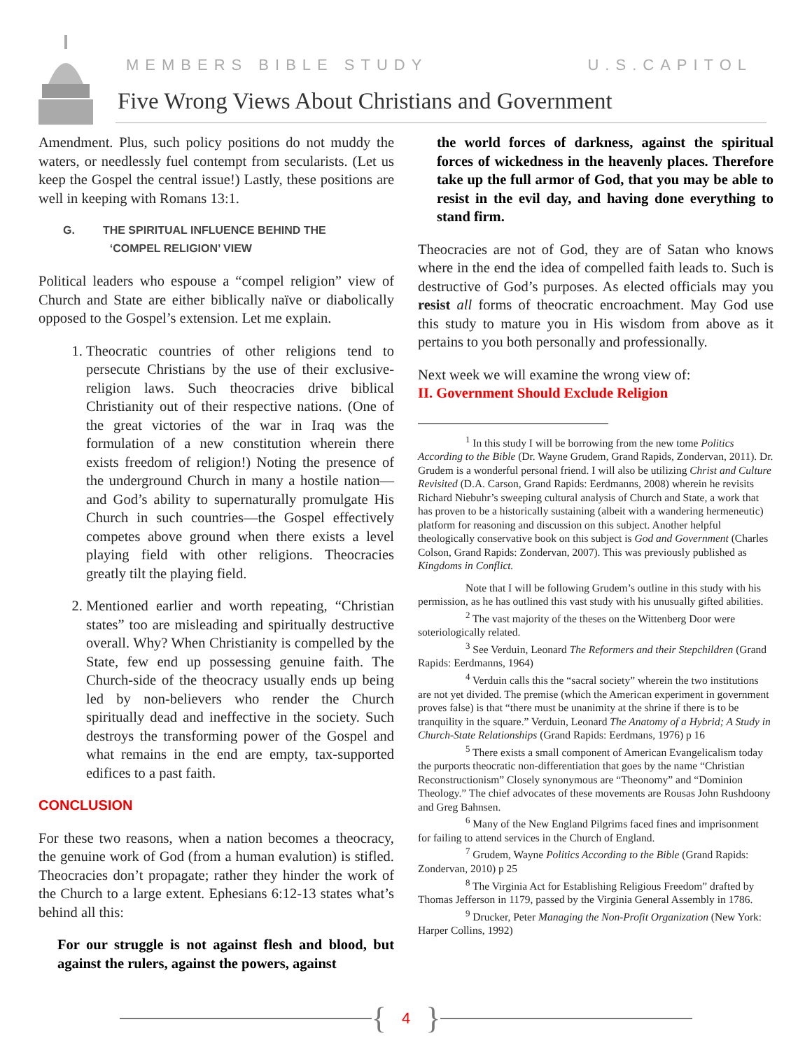MEMBERS BIBLE STUDY U.S.CAPITOL
Five Wrong Views About Christians and Government
Amendment. Plus, such policy positions do not muddy the waters, or needlessly fuel contempt from secularists. (Let us keep the Gospel the central issue!) Lastly, these positions are well in keeping with Romans 13:1.
G. THE SPIRITUAL INFLUENCE BEHIND THE
‘COMPEL RELIGION’ VIEW
Political leaders who espouse a “compel religion” view of Church and State are either biblically naïve or diabolically opposed to the Gospel’s extension. Let me explain.
1. Theocratic countries of other religions tend to persecute Christians by the use of their exclusive-religion laws. Such theocracies drive biblical Christianity out of their respective nations. (One of the great victories of the war in Iraq was the formulation of a new constitution wherein there exists freedom of religion!) Noting the presence of the underground Church in many a hostile nation—and God’s ability to supernaturally promulgate His Church in such countries—the Gospel effectively competes above ground when there exists a level playing field with other religions. Theocracies greatly tilt the playing field.
2. Mentioned earlier and worth repeating, “Christian states” too are misleading and spiritually destructive overall. Why? When Christianity is compelled by the State, few end up possessing genuine faith. The Church-side of the theocracy usually ends up being led by non-believers who render the Church spiritually dead and ineffective in the society. Such destroys the transforming power of the Gospel and what remains in the end are empty, tax-supported edifices to a past faith.
CONCLUSION
For these two reasons, when a nation becomes a theocracy, the genuine work of God (from a human evalution) is stifled. Theocracies don’t propagate; rather they hinder the work of the Church to a large extent. Ephesians 6:12-13 states what’s behind all this:
For our struggle is not against flesh and blood, but against the rulers, against the powers, against
the world forces of darkness, against the spiritual forces of wickedness in the heavenly places. Therefore take up the full armor of God, that you may be able to resist in the evil day, and having done everything to stand firm.
Theocracies are not of God, they are of Satan who knows where in the end the idea of compelled faith leads to. Such is destructive of God’s purposes. As elected officials may you resist all forms of theocratic encroachment. May God use this study to mature you in His wisdom from above as it pertains to you both personally and professionally.
Next week we will examine the wrong view of:
II. Government Should Exclude Religion
<sup>1</sup> In this study I will be borrowing from the new tome Politics According to the Bible (Dr. Wayne Grudem, Grand Rapids, Zondervan, 2011). Dr. Grudem is a wonderful personal friend. I will also be utilizing Christ and Culture Revisited (D.A. Carson, Grand Rapids: Eerdmanns, 2008) wherein he revisits Richard Niebuhr’s sweeping cultural analysis of Church and State, a work that has proven to be a historically sustaining (albeit with a wandering hermeneutic) platform for reasoning and discussion on this subject. Another helpful theologically conservative book on this subject is God and Government (Charles Colson, Grand Rapids: Zondervan, 2007). This was previously published as Kingdoms in Conflict.
Note that I will be following Grudem’s outline in this study with his permission, as he has outlined this vast study with his unusually gifted abilities.
<sup>2</sup> The vast majority of the theses on the Wittenberg Door were soteriologically related.
<sup>3</sup> See Verduin, Leonard The Reformers and their Stepchildren (Grand Rapids: Eerdmanns, 1964)
<sup>4</sup> Verduin calls this the “sacral society” wherein the two institutions are not yet divided. The premise (which the American experiment in government proves false) is that “there must be unanimity at the shrine if there is to be tranquility in the square.” Verduin, Leonard The Anatomy of a Hybrid; A Study in Church-State Relationships (Grand Rapids: Eerdmans, 1976) p 16
<sup>5</sup> There exists a small component of American Evangelicalism today the purports theocratic non-differentiation that goes by the name “Christian Reconstructionism” Closely synonymous are “Theonomy” and “Dominion Theology.” The chief advocates of these movements are Rousas John Rushdoony and Greg Bahnsen.
<sup>6</sup> Many of the New England Pilgrims faced fines and imprisonment for failing to attend services in the Church of England.
<sup>7</sup> Grudem, Wayne Politics According to the Bible (Grand Rapids: Zondervan, 2010) p 25
<sup>8</sup> The Virginia Act for Establishing Religious Freedom” drafted by Thomas Jefferson in 1179, passed by the Virginia General Assembly in 1786.
<sup>9</sup> Drucker, Peter Managing the Non-Profit Organization (New York: Harper Collins, 1992)
{
4
}